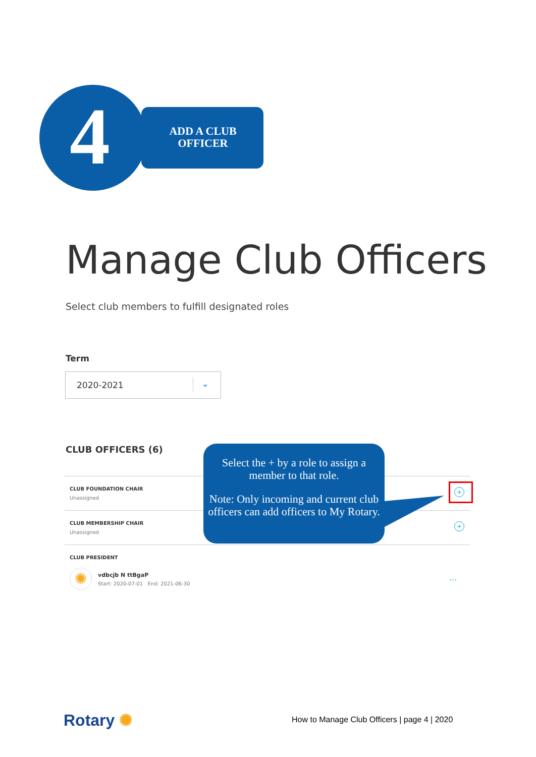4
ADD A CLUB
OFFICER
Manage Club Officers
Select club members to fulfill designated roles
Term
2020-2021 ⌄
CLUB OFFICERS (6)
CLUB FOUNDATION CHAIR
Unassigned
+
CLUB MEMBERSHIP CHAIR
Unassigned
+
CLUB PRESIDENT
✺ vdbcjb N ttBgaP
Start: 2020-07-01 End: 2021-06-30
...
Select the + by a role to assign a member to that role.
Note: Only incoming and current club officers can add officers to My Rotary.
Rotary ✺
How to Manage Club Officers | page 4 | 2020